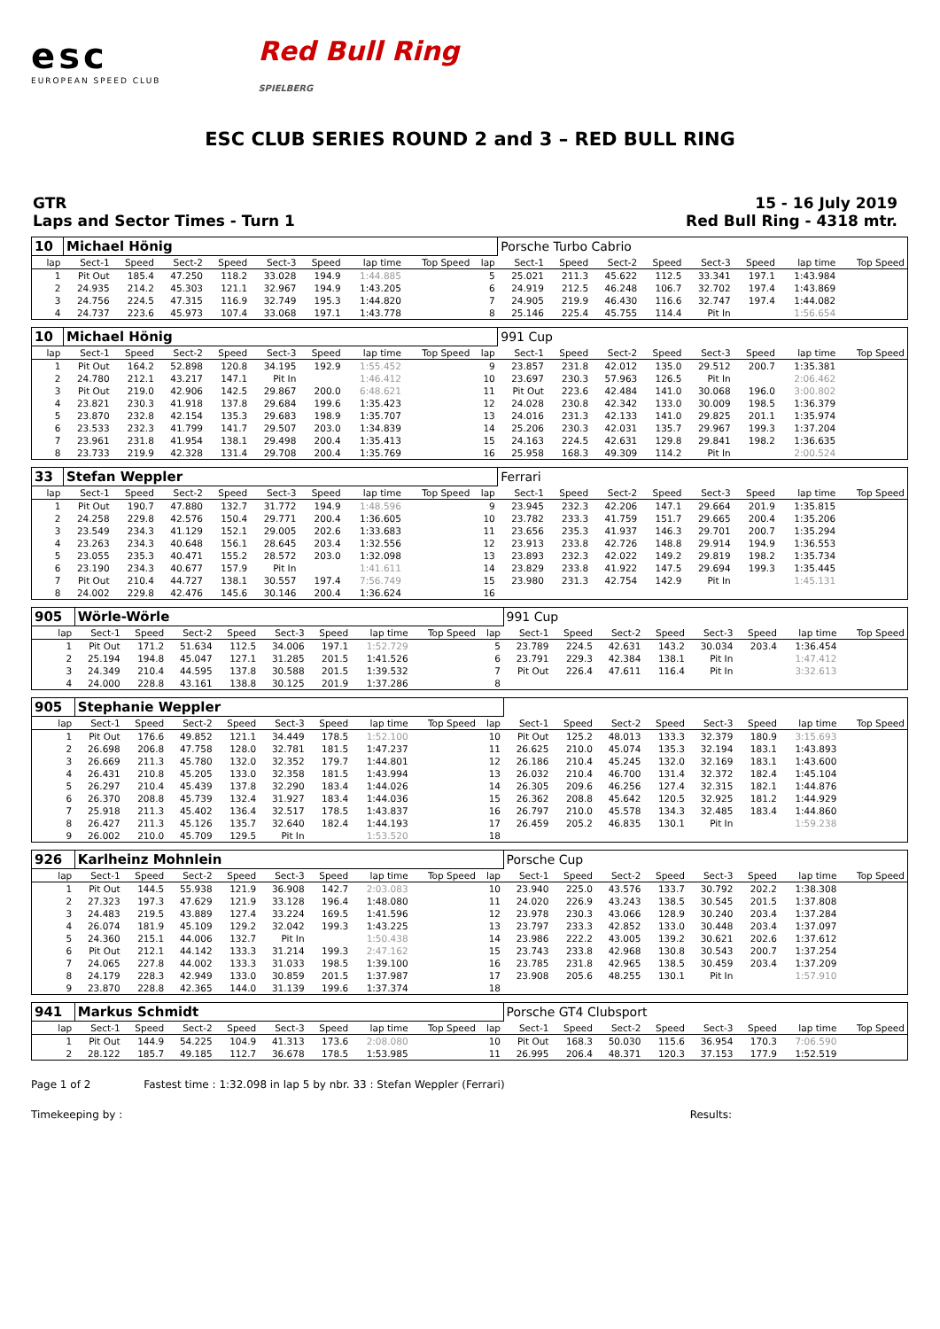esc
EUROPEAN SPEED CLUB
Red Bull Ring
SPIELBERG
ESC CLUB SERIES ROUND 2 and 3 – RED BULL RING
GTR
Laps and Sector Times - Turn 1
15 - 16 July 2019
Red Bull Ring - 4318 mtr.
| 10 | Michael Hönig | | | | | | | | | Porsche Turbo Cabrio | | | | | | | |
| lap | Sect-1 | Speed | Sect-2 | Speed | Sect-3 | Speed | lap time | Top Speed | lap | Sect-1 | Speed | Sect-2 | Speed | Sect-3 | Speed | lap time | Top Speed |
| 1 | Pit Out | 185.4 | 47.250 | 118.2 | 33.028 | 194.9 | 1:44.885 | | 5 | 25.021 | 211.3 | 45.622 | 112.5 | 33.341 | 197.1 | 1:43.984 | |
| 2 | 24.935 | 214.2 | 45.303 | 121.1 | 32.967 | 194.9 | 1:43.205 | | 6 | 24.919 | 212.5 | 46.248 | 106.7 | 32.702 | 197.4 | 1:43.869 | |
| 3 | 24.756 | 224.5 | 47.315 | 116.9 | 32.749 | 195.3 | 1:44.820 | | 7 | 24.905 | 219.9 | 46.430 | 116.6 | 32.747 | 197.4 | 1:44.082 | |
| 4 | 24.737 | 223.6 | 45.973 | 107.4 | 33.068 | 197.1 | 1:43.778 | | 8 | 25.146 | 225.4 | 45.755 | 114.4 | Pit In | | 1:56.654 | |
| 10 | Michael Hönig | | | | | | | | | 991 Cup | | | | | | | |
| lap | Sect-1 | Speed | Sect-2 | Speed | Sect-3 | Speed | lap time | Top Speed | lap | Sect-1 | Speed | Sect-2 | Speed | Sect-3 | Speed | lap time | Top Speed |
| 1 | Pit Out | 164.2 | 52.898 | 120.8 | 34.195 | 192.9 | 1:55.452 | | 9 | 23.857 | 231.8 | 42.012 | 135.0 | 29.512 | 200.7 | 1:35.381 | |
| 2 | 24.780 | 212.1 | 43.217 | 147.1 | Pit In | | 1:46.412 | | 10 | 23.697 | 230.3 | 57.963 | 126.5 | Pit In | | 2:06.462 | |
| 3 | Pit Out | 219.0 | 42.906 | 142.5 | 29.867 | 200.0 | 6:48.621 | | 11 | Pit Out | 223.6 | 42.484 | 141.0 | 30.068 | 196.0 | 3:00.802 | |
| 4 | 23.821 | 230.3 | 41.918 | 137.8 | 29.684 | 199.6 | 1:35.423 | | 12 | 24.028 | 230.8 | 42.342 | 133.0 | 30.009 | 198.5 | 1:36.379 | |
| 5 | 23.870 | 232.8 | 42.154 | 135.3 | 29.683 | 198.9 | 1:35.707 | | 13 | 24.016 | 231.3 | 42.133 | 141.0 | 29.825 | 201.1 | 1:35.974 | |
| 6 | 23.533 | 232.3 | 41.799 | 141.7 | 29.507 | 203.0 | 1:34.839 | | 14 | 25.206 | 230.3 | 42.031 | 135.7 | 29.967 | 199.3 | 1:37.204 | |
| 7 | 23.961 | 231.8 | 41.954 | 138.1 | 29.498 | 200.4 | 1:35.413 | | 15 | 24.163 | 224.5 | 42.631 | 129.8 | 29.841 | 198.2 | 1:36.635 | |
| 8 | 23.733 | 219.9 | 42.328 | 131.4 | 29.708 | 200.4 | 1:35.769 | | 16 | 25.958 | 168.3 | 49.309 | 114.2 | Pit In | | 2:00.524 | |
| 33 | Stefan Weppler | | | | | | | | | Ferrari | | | | | | | |
| lap | Sect-1 | Speed | Sect-2 | Speed | Sect-3 | Speed | lap time | Top Speed | lap | Sect-1 | Speed | Sect-2 | Speed | Sect-3 | Speed | lap time | Top Speed |
| 1 | Pit Out | 190.7 | 47.880 | 132.7 | 31.772 | 194.9 | 1:48.596 | | 9 | 23.945 | 232.3 | 42.206 | 147.1 | 29.664 | 201.9 | 1:35.815 | |
| 2 | 24.258 | 229.8 | 42.576 | 150.4 | 29.771 | 200.4 | 1:36.605 | | 10 | 23.782 | 233.3 | 41.759 | 151.7 | 29.665 | 200.4 | 1:35.206 | |
| 3 | 23.549 | 234.3 | 41.129 | 152.1 | 29.005 | 202.6 | 1:33.683 | | 11 | 23.656 | 235.3 | 41.937 | 146.3 | 29.701 | 200.7 | 1:35.294 | |
| 4 | 23.263 | 234.3 | 40.648 | 156.1 | 28.645 | 203.4 | 1:32.556 | | 12 | 23.913 | 233.8 | 42.726 | 148.8 | 29.914 | 194.9 | 1:36.553 | |
| 5 | 23.055 | 235.3 | 40.471 | 155.2 | 28.572 | 203.0 | 1:32.098 | | 13 | 23.893 | 232.3 | 42.022 | 149.2 | 29.819 | 198.2 | 1:35.734 | |
| 6 | 23.190 | 234.3 | 40.677 | 157.9 | Pit In | | 1:41.611 | | 14 | 23.829 | 233.8 | 41.922 | 147.5 | 29.694 | 199.3 | 1:35.445 | |
| 7 | Pit Out | 210.4 | 44.727 | 138.1 | 30.557 | 197.4 | 7:56.749 | | 15 | 23.980 | 231.3 | 42.754 | 142.9 | Pit In | | 1:45.131 | |
| 8 | 24.002 | 229.8 | 42.476 | 145.6 | 30.146 | 200.4 | 1:36.624 | | 16 | | | | | | | | |
| 905 | Wörle-Wörle | | | | | | | | | 991 Cup | | | | | | | |
| lap | Sect-1 | Speed | Sect-2 | Speed | Sect-3 | Speed | lap time | Top Speed | lap | Sect-1 | Speed | Sect-2 | Speed | Sect-3 | Speed | lap time | Top Speed |
| 1 | Pit Out | 171.2 | 51.634 | 112.5 | 34.006 | 197.1 | 1:52.729 | | 5 | 23.789 | 224.5 | 42.631 | 143.2 | 30.034 | 203.4 | 1:36.454 | |
| 2 | 25.194 | 194.8 | 45.047 | 127.1 | 31.285 | 201.5 | 1:41.526 | | 6 | 23.791 | 229.3 | 42.384 | 138.1 | Pit In | | 1:47.412 | |
| 3 | 24.349 | 210.4 | 44.595 | 137.8 | 30.588 | 201.5 | 1:39.532 | | 7 | Pit Out | 226.4 | 47.611 | 116.4 | Pit In | | 3:32.613 | |
| 4 | 24.000 | 228.8 | 43.161 | 138.8 | 30.125 | 201.9 | 1:37.286 | | 8 | | | | | | | | |
| 905 | Stephanie Weppler | | | | | | | | | | | | | | | | |
| lap | Sect-1 | Speed | Sect-2 | Speed | Sect-3 | Speed | lap time | Top Speed | lap | Sect-1 | Speed | Sect-2 | Speed | Sect-3 | Speed | lap time | Top Speed |
| 1 | Pit Out | 176.6 | 49.852 | 121.1 | 34.449 | 178.5 | 1:52.100 | | 10 | Pit Out | 125.2 | 48.013 | 133.3 | 32.379 | 180.9 | 3:15.693 | |
| 2 | 26.698 | 206.8 | 47.758 | 128.0 | 32.781 | 181.5 | 1:47.237 | | 11 | 26.625 | 210.0 | 45.074 | 135.3 | 32.194 | 183.1 | 1:43.893 | |
| 3 | 26.669 | 211.3 | 45.780 | 132.0 | 32.352 | 179.7 | 1:44.801 | | 12 | 26.186 | 210.4 | 45.245 | 132.0 | 32.169 | 183.1 | 1:43.600 | |
| 4 | 26.431 | 210.8 | 45.205 | 133.0 | 32.358 | 181.5 | 1:43.994 | | 13 | 26.032 | 210.4 | 46.700 | 131.4 | 32.372 | 182.4 | 1:45.104 | |
| 5 | 26.297 | 210.4 | 45.439 | 137.8 | 32.290 | 183.4 | 1:44.026 | | 14 | 26.305 | 209.6 | 46.256 | 127.4 | 32.315 | 182.1 | 1:44.876 | |
| 6 | 26.370 | 208.8 | 45.739 | 132.4 | 31.927 | 183.4 | 1:44.036 | | 15 | 26.362 | 208.8 | 45.642 | 120.5 | 32.925 | 181.2 | 1:44.929 | |
| 7 | 25.918 | 211.3 | 45.402 | 136.4 | 32.517 | 178.5 | 1:43.837 | | 16 | 26.797 | 210.0 | 45.578 | 134.3 | 32.485 | 183.4 | 1:44.860 | |
| 8 | 26.427 | 211.3 | 45.126 | 135.7 | 32.640 | 182.4 | 1:44.193 | | 17 | 26.459 | 205.2 | 46.835 | 130.1 | Pit In | | 1:59.238 | |
| 9 | 26.002 | 210.0 | 45.709 | 129.5 | Pit In | | 1:53.520 | | 18 | | | | | | | | |
| 926 | Karlheinz Mohnlein | | | | | | | | | Porsche Cup | | | | | | | |
| lap | Sect-1 | Speed | Sect-2 | Speed | Sect-3 | Speed | lap time | Top Speed | lap | Sect-1 | Speed | Sect-2 | Speed | Sect-3 | Speed | lap time | Top Speed |
| 1 | Pit Out | 144.5 | 55.938 | 121.9 | 36.908 | 142.7 | 2:03.083 | | 10 | 23.940 | 225.0 | 43.576 | 133.7 | 30.792 | 202.2 | 1:38.308 | |
| 2 | 27.323 | 197.3 | 47.629 | 121.9 | 33.128 | 196.4 | 1:48.080 | | 11 | 24.020 | 226.9 | 43.243 | 138.5 | 30.545 | 201.5 | 1:37.808 | |
| 3 | 24.483 | 219.5 | 43.889 | 127.4 | 33.224 | 169.5 | 1:41.596 | | 12 | 23.978 | 230.3 | 43.066 | 128.9 | 30.240 | 203.4 | 1:37.284 | |
| 4 | 26.074 | 181.9 | 45.109 | 129.2 | 32.042 | 199.3 | 1:43.225 | | 13 | 23.797 | 233.3 | 42.852 | 133.0 | 30.448 | 203.4 | 1:37.097 | |
| 5 | 24.360 | 215.1 | 44.006 | 132.7 | Pit In | | 1:50.438 | | 14 | 23.986 | 222.2 | 43.005 | 139.2 | 30.621 | 202.6 | 1:37.612 | |
| 6 | Pit Out | 212.1 | 44.142 | 133.3 | 31.214 | 199.3 | 2:47.162 | | 15 | 23.743 | 233.8 | 42.968 | 130.8 | 30.543 | 200.7 | 1:37.254 | |
| 7 | 24.065 | 227.8 | 44.002 | 133.3 | 31.033 | 198.5 | 1:39.100 | | 16 | 23.785 | 231.8 | 42.965 | 138.5 | 30.459 | 203.4 | 1:37.209 | |
| 8 | 24.179 | 228.3 | 42.949 | 133.0 | 30.859 | 201.5 | 1:37.987 | | 17 | 23.908 | 205.6 | 48.255 | 130.1 | Pit In | | 1:57.910 | |
| 9 | 23.870 | 228.8 | 42.365 | 144.0 | 31.139 | 199.6 | 1:37.374 | | 18 | | | | | | | | |
| 941 | Markus Schmidt | | | | | | | | | Porsche GT4 Clubsport | | | | | | | |
| lap | Sect-1 | Speed | Sect-2 | Speed | Sect-3 | Speed | lap time | Top Speed | lap | Sect-1 | Speed | Sect-2 | Speed | Sect-3 | Speed | lap time | Top Speed |
| 1 | Pit Out | 144.9 | 54.225 | 104.9 | 41.313 | 173.6 | 2:08.080 | | 10 | Pit Out | 168.3 | 50.030 | 115.6 | 36.954 | 170.3 | 7:06.590 | |
| 2 | 28.122 | 185.7 | 49.185 | 112.7 | 36.678 | 178.5 | 1:53.985 | | 11 | 26.995 | 206.4 | 48.371 | 120.3 | 37.153 | 177.9 | 1:52.519 | |
Page 1 of 2 Fastest time : 1:32.098 in lap 5 by nbr. 33 : Stefan Weppler (Ferrari)
Timekeeping by : Results: